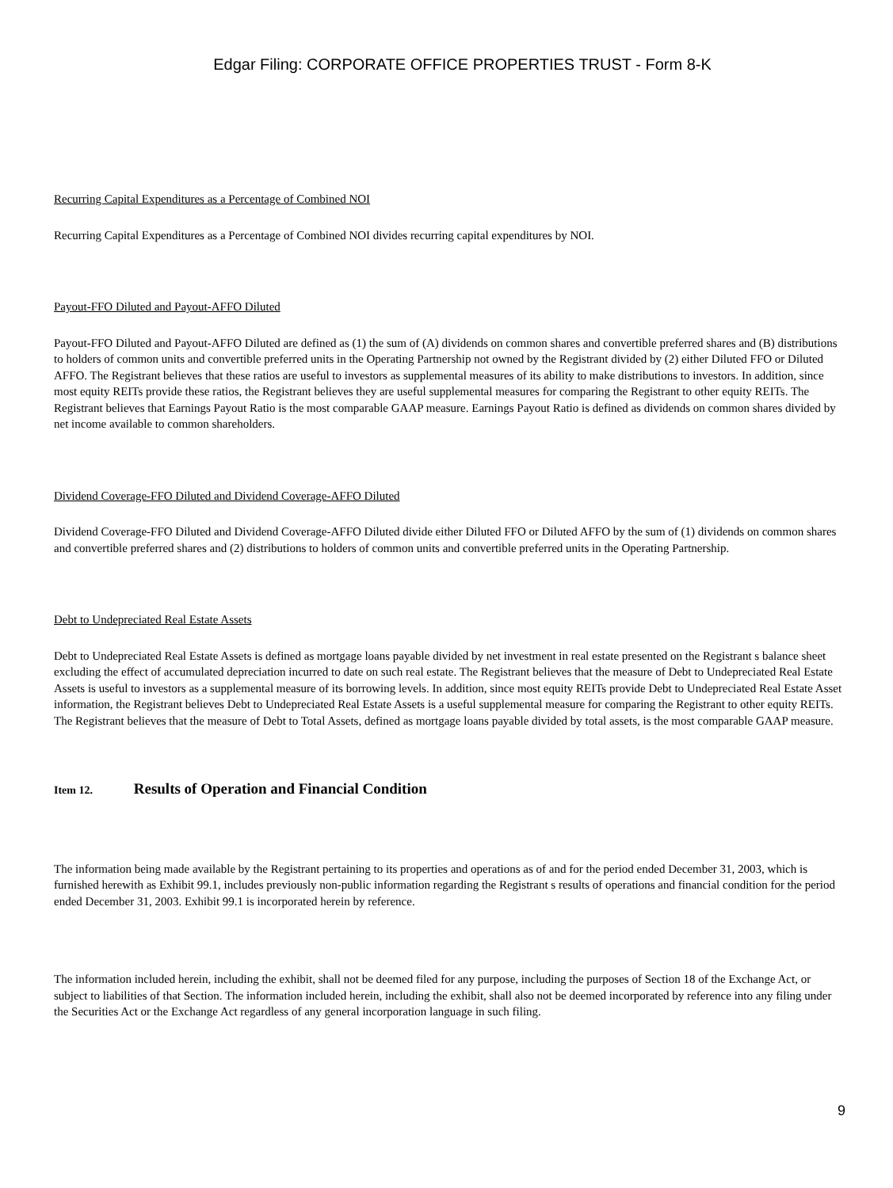Edgar Filing: CORPORATE OFFICE PROPERTIES TRUST - Form 8-K
Recurring Capital Expenditures as a Percentage of Combined NOI
Recurring Capital Expenditures as a Percentage of Combined NOI divides recurring capital expenditures by NOI.
Payout-FFO Diluted and Payout-AFFO Diluted
Payout-FFO Diluted and Payout-AFFO Diluted are defined as (1) the sum of (A) dividends on common shares and convertible preferred shares and (B) distributions to holders of common units and convertible preferred units in the Operating Partnership not owned by the Registrant divided by (2) either Diluted FFO or Diluted AFFO. The Registrant believes that these ratios are useful to investors as supplemental measures of its ability to make distributions to investors. In addition, since most equity REITs provide these ratios, the Registrant believes they are useful supplemental measures for comparing the Registrant to other equity REITs. The Registrant believes that Earnings Payout Ratio is the most comparable GAAP measure. Earnings Payout Ratio is defined as dividends on common shares divided by net income available to common shareholders.
Dividend Coverage-FFO Diluted and Dividend Coverage-AFFO Diluted
Dividend Coverage-FFO Diluted and Dividend Coverage-AFFO Diluted divide either Diluted FFO or Diluted AFFO by the sum of (1) dividends on common shares and convertible preferred shares and (2) distributions to holders of common units and convertible preferred units in the Operating Partnership.
Debt to Undepreciated Real Estate Assets
Debt to Undepreciated Real Estate Assets is defined as mortgage loans payable divided by net investment in real estate presented on the Registrant s balance sheet excluding the effect of accumulated depreciation incurred to date on such real estate. The Registrant believes that the measure of Debt to Undepreciated Real Estate Assets is useful to investors as a supplemental measure of its borrowing levels. In addition, since most equity REITs provide Debt to Undepreciated Real Estate Asset information, the Registrant believes Debt to Undepreciated Real Estate Assets is a useful supplemental measure for comparing the Registrant to other equity REITs. The Registrant believes that the measure of Debt to Total Assets, defined as mortgage loans payable divided by total assets, is the most comparable GAAP measure.
Item 12. Results of Operation and Financial Condition
The information being made available by the Registrant pertaining to its properties and operations as of and for the period ended December 31, 2003, which is furnished herewith as Exhibit 99.1, includes previously non-public information regarding the Registrant s results of operations and financial condition for the period ended December 31, 2003. Exhibit 99.1 is incorporated herein by reference.
The information included herein, including the exhibit, shall not be deemed filed for any purpose, including the purposes of Section 18 of the Exchange Act, or subject to liabilities of that Section. The information included herein, including the exhibit, shall also not be deemed incorporated by reference into any filing under the Securities Act or the Exchange Act regardless of any general incorporation language in such filing.
9